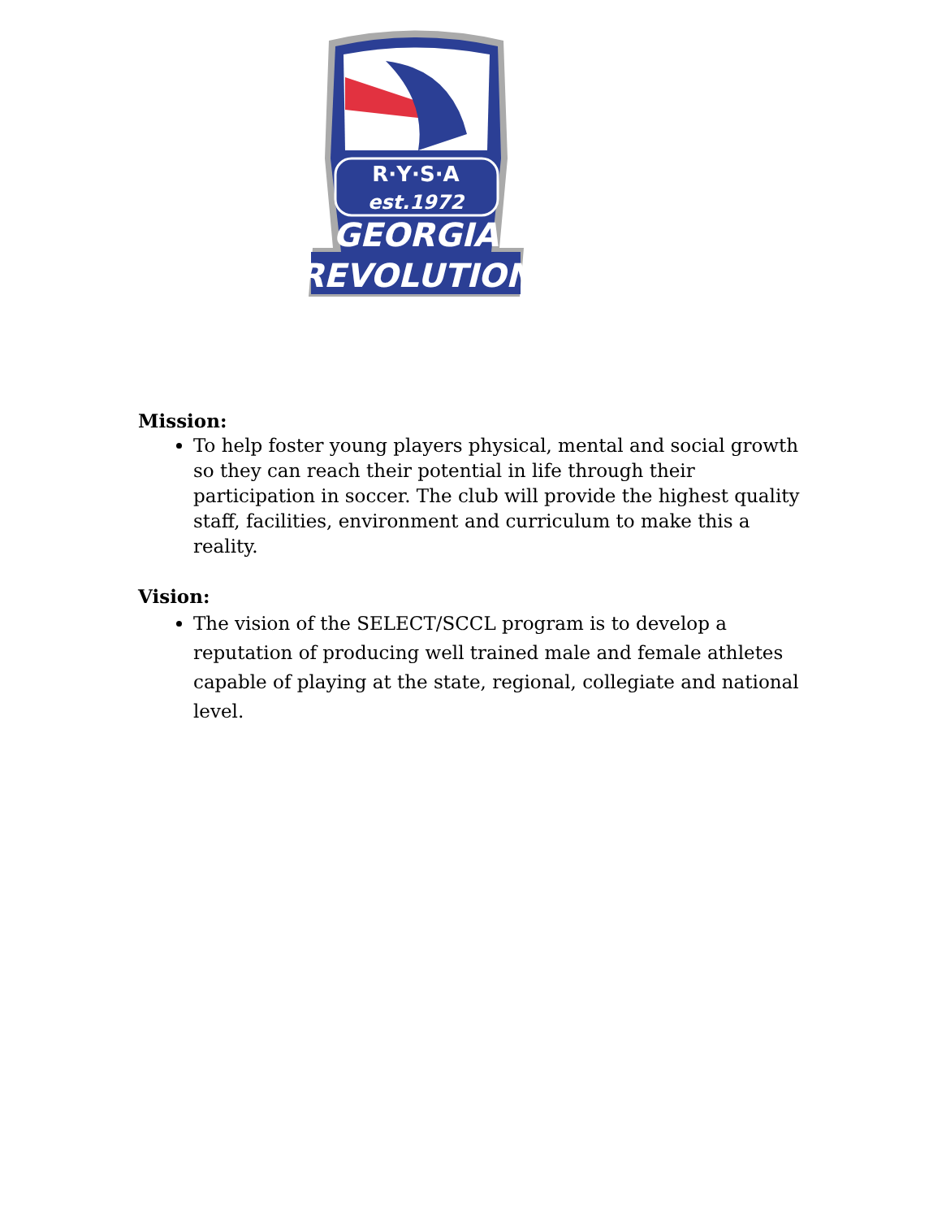R·Y·S·A
est.1972
GEORGIA
REVOLUTION
Mission:
To help foster young players physical, mental and social growth so they can reach their potential in life through their participation in soccer. The club will provide the highest quality staff, facilities, environment and curriculum to make this a reality.
Vision:
The vision of the SELECT/SCCL program is to develop a reputation of producing well trained male and female athletes capable of playing at the state, regional, collegiate and national level.